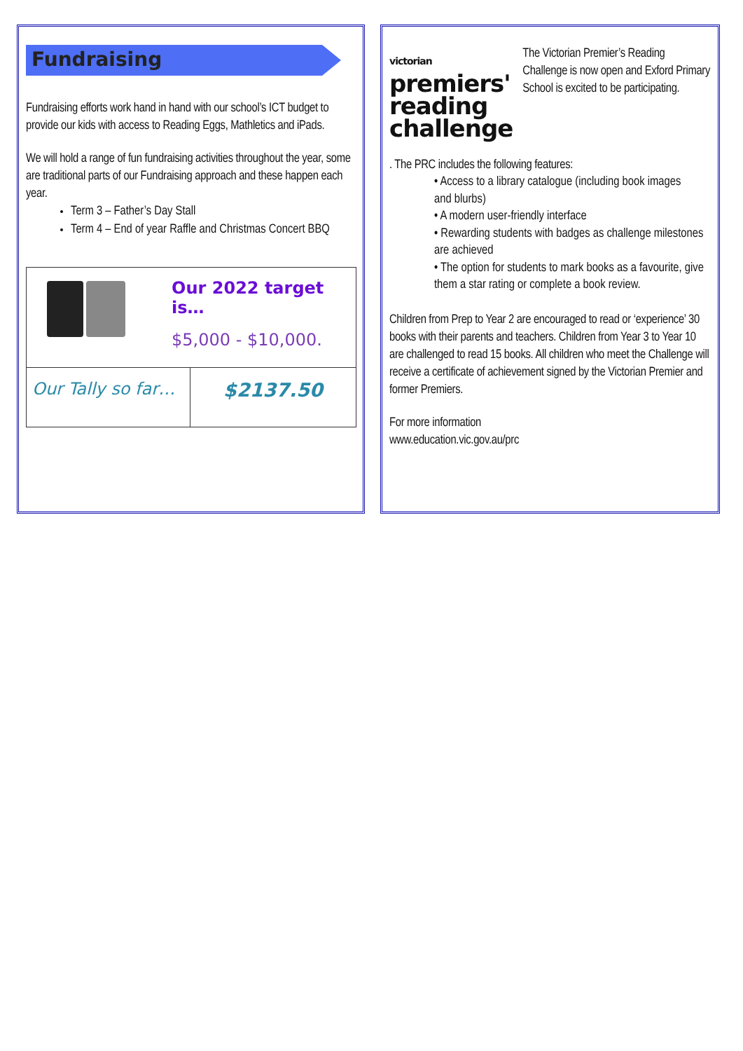Fundraising
Fundraising efforts work hand in hand with our school’s ICT budget to provide our kids with access to Reading Eggs, Mathletics and iPads.
We will hold a range of fun fundraising activities throughout the year, some are traditional parts of our Fundraising approach and these happen each year.
Term 3 – Father’s Day Stall
Term 4 – End of year Raffle and Christmas Concert BBQ
| Our 2022 target is… $5,000 - $10,000. | |
| Our Tally so far… | $2137.50 |
victorian premiers'
reading
challenge
The Victorian Premier’s Reading Challenge is now open and Exford Primary School is excited to be participating.
. The PRC includes the following features:
• Access to a library catalogue (including book images
and blurbs)
• A modern user-friendly interface
• Rewarding students with badges as challenge milestones are achieved
• The option for students to mark books as a favourite, give them a star rating or complete a book review.
Children from Prep to Year 2 are encouraged to read or ‘experience’ 30 books with their parents and teachers. Children from Year 3 to Year 10 are challenged to read 15 books. All children who meet the Challenge will receive a certificate of achievement signed by the Victorian Premier and former Premiers.
For more information
www.education.vic.gov.au/prc